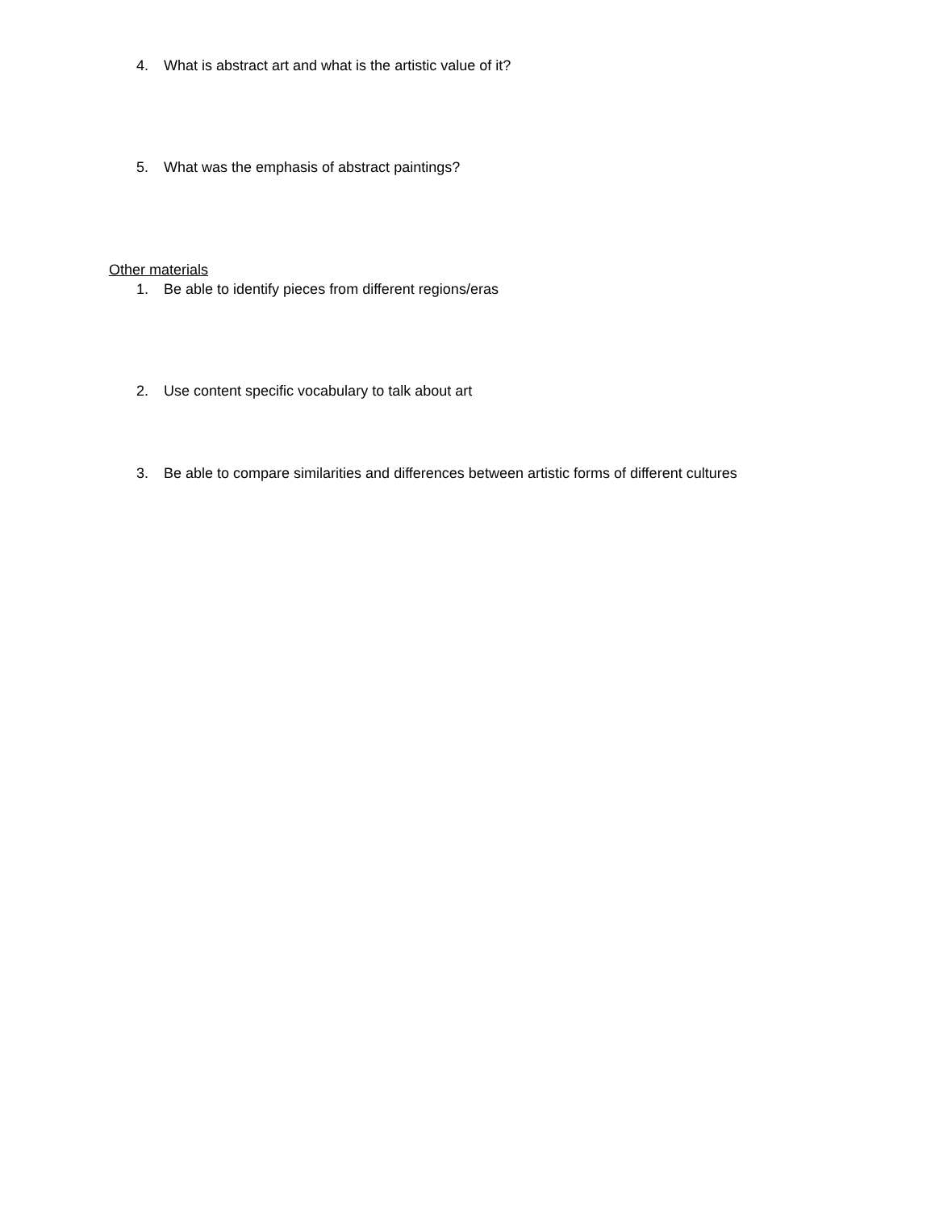4. What is abstract art and what is the artistic value of it?
5. What was the emphasis of abstract paintings?
Other materials
1. Be able to identify pieces from different regions/eras
2. Use content specific vocabulary to talk about art
3. Be able to compare similarities and differences between artistic forms of different cultures